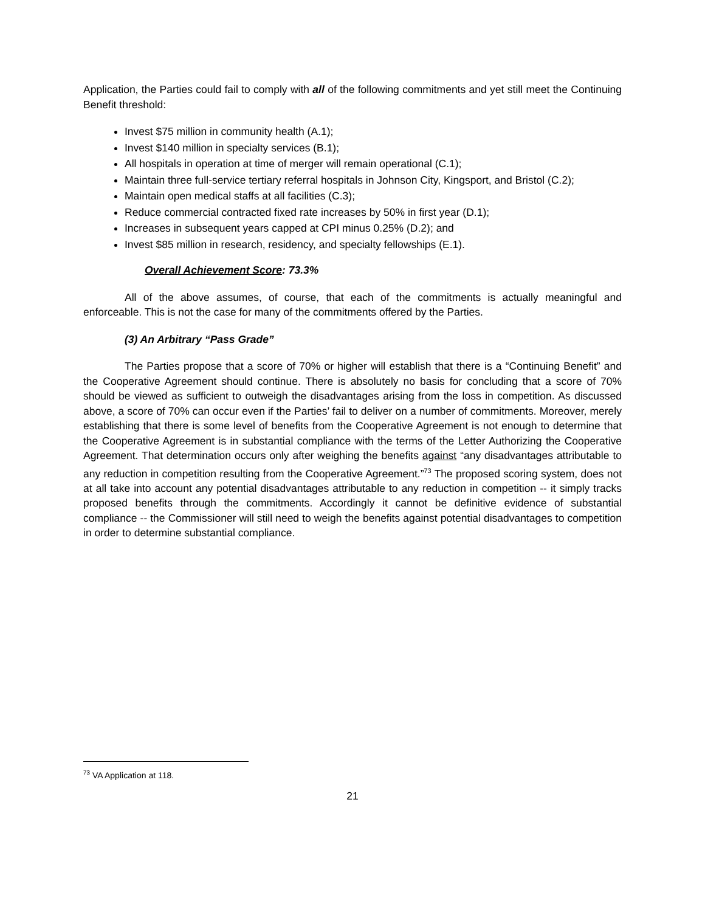Application, the Parties could fail to comply with all of the following commitments and yet still meet the Continuing Benefit threshold:
Invest $75 million in community health (A.1);
Invest $140 million in specialty services (B.1);
All hospitals in operation at time of merger will remain operational (C.1);
Maintain three full-service tertiary referral hospitals in Johnson City, Kingsport, and Bristol (C.2);
Maintain open medical staffs at all facilities (C.3);
Reduce commercial contracted fixed rate increases by 50% in first year (D.1);
Increases in subsequent years capped at CPI minus 0.25% (D.2); and
Invest $85 million in research, residency, and specialty fellowships (E.1).
Overall Achievement Score: 73.3%
All of the above assumes, of course, that each of the commitments is actually meaningful and enforceable. This is not the case for many of the commitments offered by the Parties.
(3) An Arbitrary “Pass Grade”
The Parties propose that a score of 70% or higher will establish that there is a “Continuing Benefit” and the Cooperative Agreement should continue. There is absolutely no basis for concluding that a score of 70% should be viewed as sufficient to outweigh the disadvantages arising from the loss in competition. As discussed above, a score of 70% can occur even if the Parties’ fail to deliver on a number of commitments. Moreover, merely establishing that there is some level of benefits from the Cooperative Agreement is not enough to determine that the Cooperative Agreement is in substantial compliance with the terms of the Letter Authorizing the Cooperative Agreement. That determination occurs only after weighing the benefits against “any disadvantages attributable to any reduction in competition resulting from the Cooperative Agreement.”<sup>73</sup> The proposed scoring system, does not at all take into account any potential disadvantages attributable to any reduction in competition -- it simply tracks proposed benefits through the commitments. Accordingly it cannot be definitive evidence of substantial compliance -- the Commissioner will still need to weigh the benefits against potential disadvantages to competition in order to determine substantial compliance.
<sup>73</sup> VA Application at 118.
21